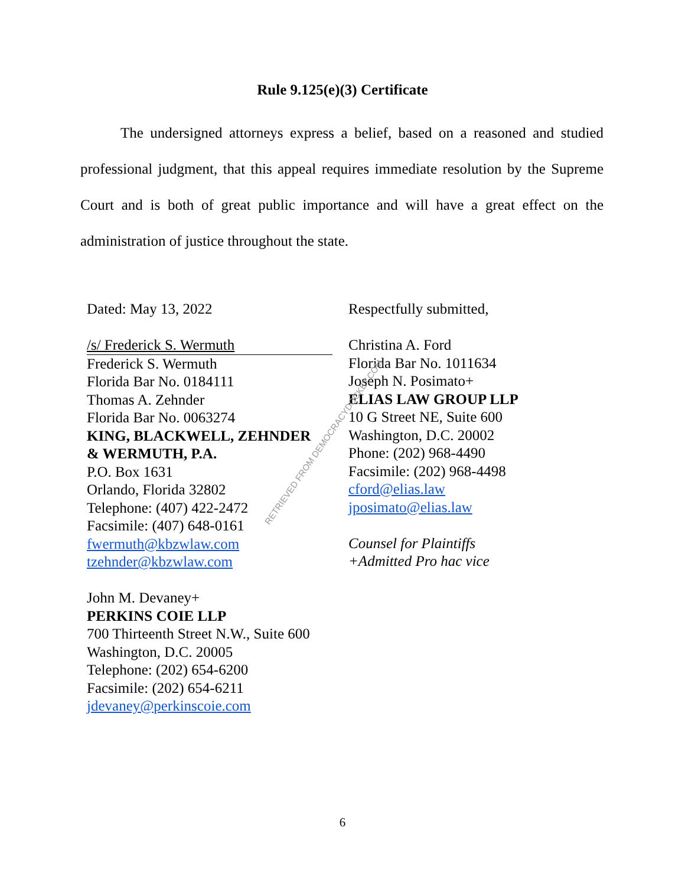Rule 9.125(e)(3) Certificate
The undersigned attorneys express a belief, based on a reasoned and studied professional judgment, that this appeal requires immediate resolution by the Supreme Court and is both of great public importance and will have a great effect on the administration of justice throughout the state.
Dated: May 13, 2022
/s/ Frederick S. Wermuth
Frederick S. Wermuth
Florida Bar No. 0184111
Thomas A. Zehnder
Florida Bar No. 0063274
KING, BLACKWELL, ZEHNDER
& WERMUTH, P.A.
P.O. Box 1631
Orlando, Florida 32802
Telephone: (407) 422-2472
Facsimile: (407) 648-0161
fwermuth@kbzwlaw.com
tzehnder@kbzwlaw.com
John M. Devaney+
PERKINS COIE LLP
700 Thirteenth Street N.W., Suite 600
Washington, D.C. 20005
Telephone: (202) 654-6200
Facsimile: (202) 654-6211
jdevaney@perkinscoie.com
Respectfully submitted,
Christina A. Ford
Florida Bar No. 1011634
Joseph N. Posimato+
ELIAS LAW GROUP LLP
10 G Street NE, Suite 600
Washington, D.C. 20002
Phone: (202) 968-4490
Facsimile: (202) 968-4498
cford@elias.law
jposimato@elias.law
Counsel for Plaintiffs
+Admitted Pro hac vice
6
RETRIEVED FROM DEMOCRACYDOCKET.COM